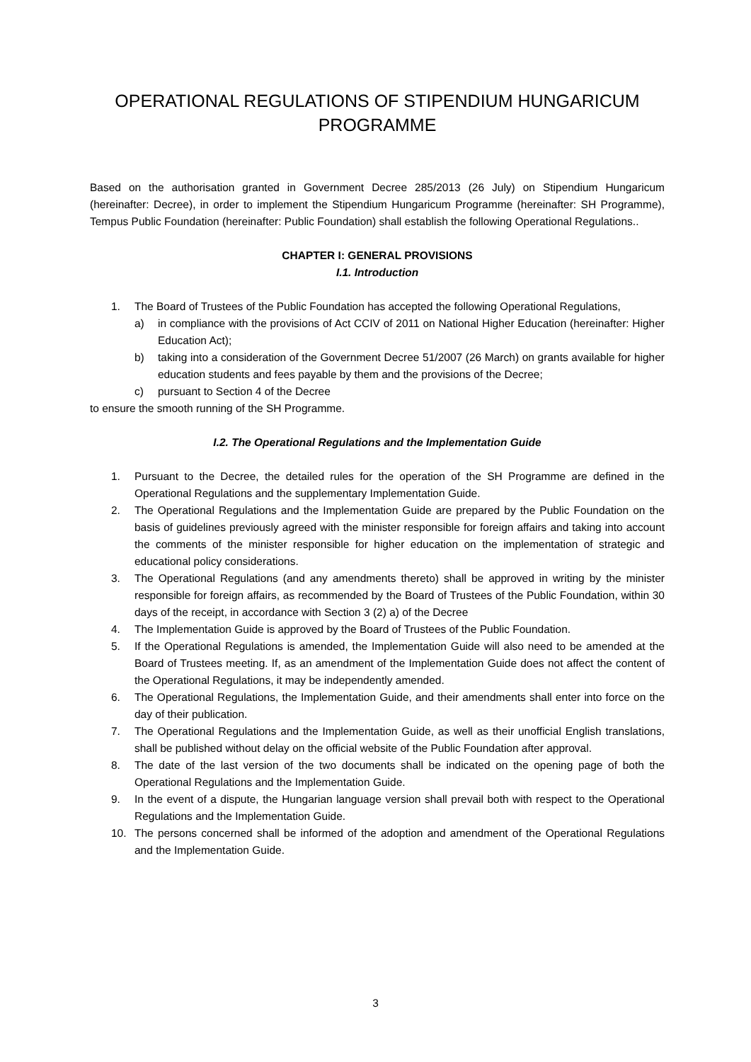OPERATIONAL REGULATIONS OF STIPENDIUM HUNGARICUM
PROGRAMME
Based on the authorisation granted in Government Decree 285/2013 (26 July) on Stipendium Hungaricum (hereinafter: Decree), in order to implement the Stipendium Hungaricum Programme (hereinafter: SH Programme), Tempus Public Foundation (hereinafter: Public Foundation) shall establish the following Operational Regulations..
CHAPTER I: GENERAL PROVISIONS
I.1. Introduction
1. The Board of Trustees of the Public Foundation has accepted the following Operational Regulations,
a) in compliance with the provisions of Act CCIV of 2011 on National Higher Education (hereinafter: Higher Education Act);
b) taking into a consideration of the Government Decree 51/2007 (26 March) on grants available for higher education students and fees payable by them and the provisions of the Decree;
c) pursuant to Section 4 of the Decree
to ensure the smooth running of the SH Programme.
I.2. The Operational Regulations and the Implementation Guide
1. Pursuant to the Decree, the detailed rules for the operation of the SH Programme are defined in the Operational Regulations and the supplementary Implementation Guide.
2. The Operational Regulations and the Implementation Guide are prepared by the Public Foundation on the basis of guidelines previously agreed with the minister responsible for foreign affairs and taking into account the comments of the minister responsible for higher education on the implementation of strategic and educational policy considerations.
3. The Operational Regulations (and any amendments thereto) shall be approved in writing by the minister responsible for foreign affairs, as recommended by the Board of Trustees of the Public Foundation, within 30 days of the receipt, in accordance with Section 3 (2) a) of the Decree
4. The Implementation Guide is approved by the Board of Trustees of the Public Foundation.
5. If the Operational Regulations is amended, the Implementation Guide will also need to be amended at the Board of Trustees meeting. If, as an amendment of the Implementation Guide does not affect the content of the Operational Regulations, it may be independently amended.
6. The Operational Regulations, the Implementation Guide, and their amendments shall enter into force on the day of their publication.
7. The Operational Regulations and the Implementation Guide, as well as their unofficial English translations, shall be published without delay on the official website of the Public Foundation after approval.
8. The date of the last version of the two documents shall be indicated on the opening page of both the Operational Regulations and the Implementation Guide.
9. In the event of a dispute, the Hungarian language version shall prevail both with respect to the Operational Regulations and the Implementation Guide.
10. The persons concerned shall be informed of the adoption and amendment of the Operational Regulations and the Implementation Guide.
3